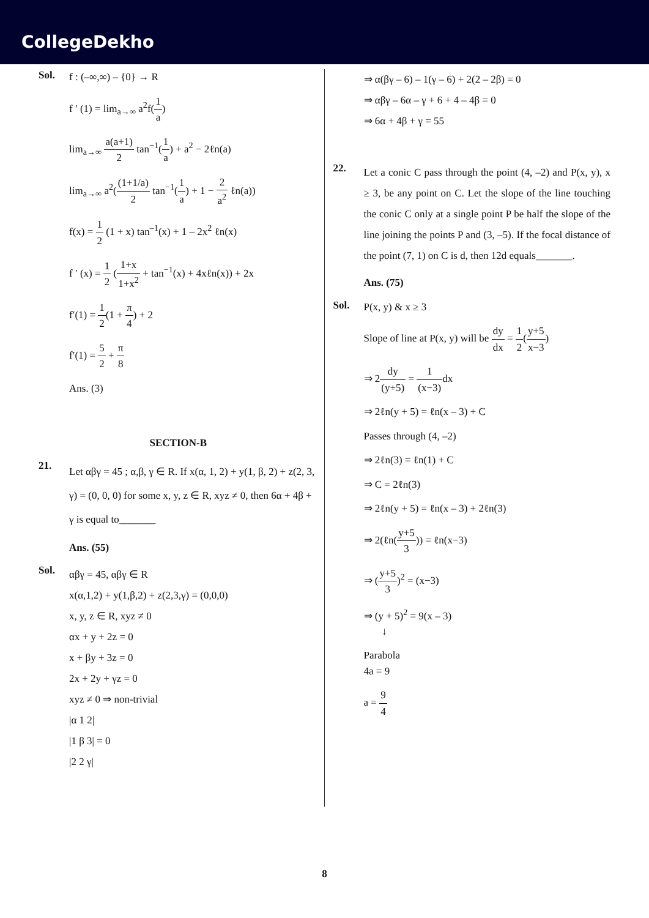CollegeDekho
Sol.
f : (–∞,∞) – {0} → R
f ′ (1) = lim<sub>a→∞</sub> a<sup>2</sup>f(1 a)
lim<sub>a→∞</sub> a(a+1) 2 tan<sup>−1</sup>(1 a) + a<sup>2</sup> − 2ℓn(a)
lim<sub>a→∞</sub> a<sup>2</sup>((1+1/a) 2 tan<sup>−1</sup>(1 a) + 1 − 2 a<sup>2</sup> ℓn(a))
f(x) = 1 2 (1 + x) tan<sup>–1</sup>(x) + 1 – 2x<sup>2</sup> ℓn(x)
f ′ (x) = 1 2 (1+x 1+x<sup>2</sup> + tan<sup>−1</sup>(x) + 4xℓn(x)) + 2x
f′(1) = 1 2(1 + π 4) + 2
f′(1) = 5 2 + π 8
Ans. (3)
SECTION-B
21.
Let αβγ = 45 ; α,β, γ ∈ R. If x(α, 1, 2) + y(1, β, 2) + z(2, 3, γ) = (0, 0, 0) for some x, y, z ∈ R, xyz ≠ 0, then 6α + 4β + γ is equal to_______
Ans. (55)
Sol.
αβγ = 45, αβγ ∈ R
x(α,1,2) + y(1,β,2) + z(2,3,γ) = (0,0,0)
x, y, z ∈ R, xyz ≠ 0
αx + y + 2z = 0
x + βy + 3z = 0
2x + 2y + γz = 0
xyz ≠ 0 ⇒ non-trivial
|α 1 2|
|1 β 3| = 0
|2 2 γ|
⇒ α(βγ – 6) – 1(γ – 6) + 2(2 – 2β) = 0
⇒ αβγ – 6α – γ + 6 + 4 – 4β = 0
⇒ 6α + 4β + γ = 55
22.
Let a conic C pass through the point (4, –2) and P(x, y), x ≥ 3, be any point on C. Let the slope of the line touching the conic C only at a single point P be half the slope of the line joining the points P and (3, –5). If the focal distance of the point (7, 1) on C is d, then 12d equals_______.
Ans. (75)
Sol.
P(x, y) & x ≥ 3
Slope of line at P(x, y) will be dy dx = 1 2(y+5 x−3)
⇒ 2dy (y+5) = 1 (x−3) dx
⇒ 2ℓn(y + 5) = ℓn(x – 3) + C
Passes through (4, –2)
⇒ 2ℓn(3) = ℓn(1) + C
⇒ C = 2ℓn(3)
⇒ 2ℓn(y + 5) = ℓn(x – 3) + 2ℓn(3)
⇒ 2(ℓn(y+5 3)) = ℓn(x−3)
⇒ (y+5 3)<sup>2</sup> = (x−3)
⇒ (y + 5)<sup>2</sup> = 9(x – 3)
↓
Parabola
4a = 9
a = 9 4
8